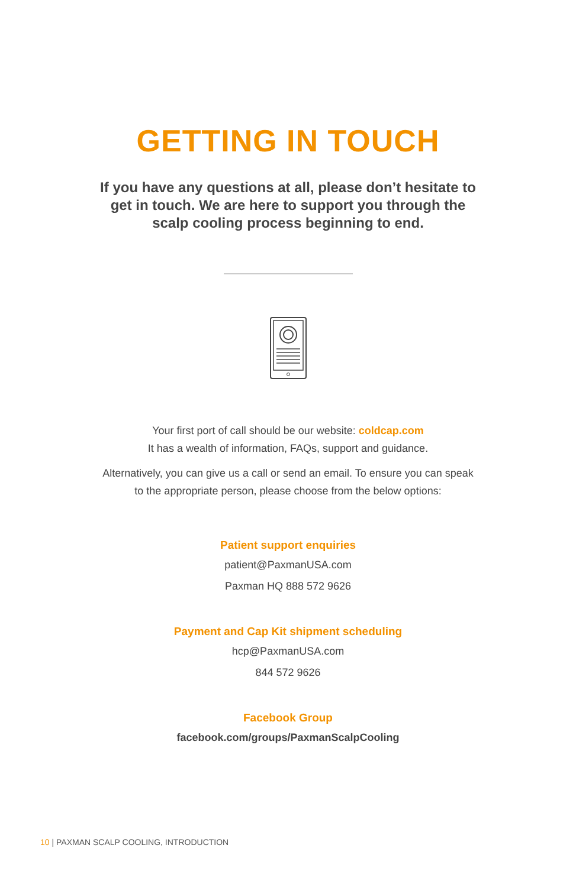GETTING IN TOUCH
If you have any questions at all, please don’t hesitate to get in touch. We are here to support you through the scalp cooling process beginning to end.
Your first port of call should be our website: coldcap.com
It has a wealth of information, FAQs, support and guidance.
Alternatively, you can give us a call or send an email. To ensure you can speak
to the appropriate person, please choose from the below options:
Patient support enquiries
patient@PaxmanUSA.com
Paxman HQ 888 572 9626
Payment and Cap Kit shipment scheduling
hcp@PaxmanUSA.com
844 572 9626
Facebook Group
facebook.com/groups/PaxmanScalpCooling
10 | PAXMAN SCALP COOLING, INTRODUCTION